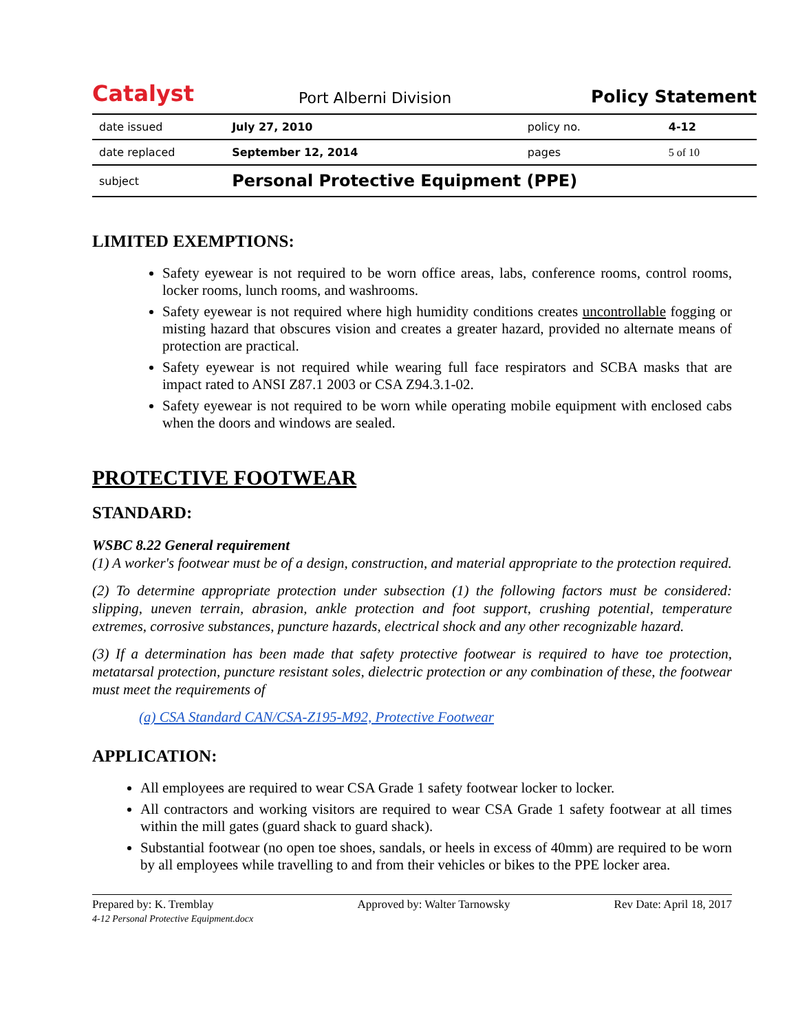Catalyst
Port Alberni Division
Policy Statement
| date issued | July 27, 2010 | policy no. | 4-12 |
| date replaced | September 12, 2014 | pages | 5 of 10 |
| subject | Personal Protective Equipment (PPE) | | |
LIMITED EXEMPTIONS:
Safety eyewear is not required to be worn office areas, labs, conference rooms, control rooms, locker rooms, lunch rooms, and washrooms.
Safety eyewear is not required where high humidity conditions creates uncontrollable fogging or misting hazard that obscures vision and creates a greater hazard, provided no alternate means of protection are practical.
Safety eyewear is not required while wearing full face respirators and SCBA masks that are impact rated to ANSI Z87.1 2003 or CSA Z94.3.1-02.
Safety eyewear is not required to be worn while operating mobile equipment with enclosed cabs when the doors and windows are sealed.
PROTECTIVE FOOTWEAR
STANDARD:
WSBC 8.22 General requirement
(1) A worker's footwear must be of a design, construction, and material appropriate to the protection required.
(2) To determine appropriate protection under subsection (1) the following factors must be considered: slipping, uneven terrain, abrasion, ankle protection and foot support, crushing potential, temperature extremes, corrosive substances, puncture hazards, electrical shock and any other recognizable hazard.
(3) If a determination has been made that safety protective footwear is required to have toe protection, metatarsal protection, puncture resistant soles, dielectric protection or any combination of these, the footwear must meet the requirements of
(a) CSA Standard CAN/CSA-Z195-M92, Protective Footwear
APPLICATION:
All employees are required to wear CSA Grade 1 safety footwear locker to locker.
All contractors and working visitors are required to wear CSA Grade 1 safety footwear at all times within the mill gates (guard shack to guard shack).
Substantial footwear (no open toe shoes, sandals, or heels in excess of 40mm) are required to be worn by all employees while travelling to and from their vehicles or bikes to the PPE locker area.
Prepared by: K. Tremblay
4-12 Personal Protective Equipment.docx Approved by: Walter Tarnowsky Rev Date: April 18, 2017